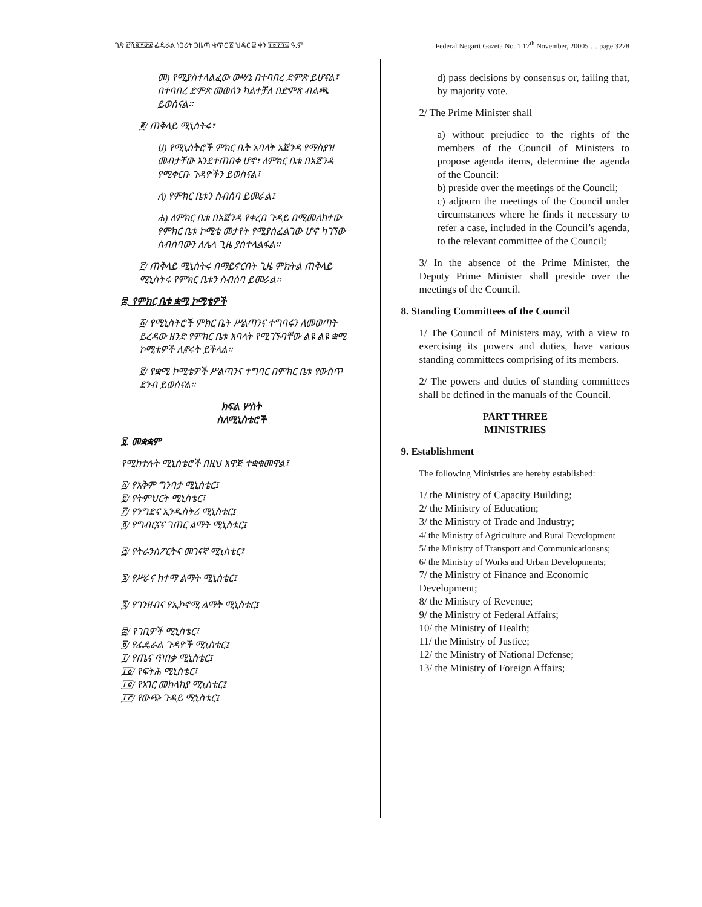ገጽ ፫ሺ፪፻፸፰ ፌዴራል ነጋሪት ጋዜጣ ቁጥር ፩ ህዳር ፰ ቀን ፲፱፻፺፰ ዓ.ም Federal Negarit Gazeta No. 1 17<sup>th</sup> November, 20005 … page 3278
መ) የሚያስተላልፈው ውሣኔ በተባበረ ድምጽ ይሆናል፤ በተባበረ ድምጽ መወሰን ካልተቻለ በድምጽ ብልጫ ይወሰናል፡፡
፪/ ጠቅላይ ሚኒስትሩ፣
ሀ) የሚኒስትሮች ምክር ቤት አባላት አጀንዳ የማስያዝ መብታቸው እንደተጠበቀ ሆኖ፣ ለምክር ቤቱ በአጀንዳ የሚቀርቡ ጉዳዮችን ይወስናል፤
ለ) የምክር ቤቱን ስብሰባ ይመራል፤
ሐ) ለምክር ቤቱ በአጀንዳ የቀረበ ጉዳይ በሚመለከተው የምክር ቤቱ ኮሚቴ መታየት የሚያስፈልገው ሆኖ ካገኘው ስብሰባውን ለሌላ ጊዜ ያስተላልፋል፡፡
፫/ ጠቅላይ ሚኒስትሩ በማይኖርበት ጊዜ ምክትል ጠቅላይ ሚኒስትሩ የምክር ቤቱን ስብሰባ ይመራል፡፡
፰. የምክር ቤቱ ቋሚ ኮሚቴዎች
፩/ የሚኒስትሮች ምክር ቤት ሥልጣንና ተግባሩን ለመወጣት ይረዳው ዘንድ የምክር ቤቱ አባላት የሚገኙባቸው ልዩ ልዩ ቋሚ ኮሚቴዎች ሊኖሩት ይችላል፡፡
፪/ የቋሚ ኮሚቴዎች ሥልጣንና ተግባር በምክር ቤቱ የውስጥ ደንብ ይወሰናል፡፡
ክፍል ሦስት
ስለሚኒስቴሮች
፱. መቋቋም
የሚከተሉት ሚኒስቴሮች በዚህ አዋጅ ተቋቁመዋል፤
፩/ የአቅም ግንባታ ሚኒስቴር፤
፪/ የትምህርት ሚኒስቴር፤
፫/ የንግድና ኢንዱስትሪ ሚኒስቴር፤
፬/ የግብርናና ገጠር ልማት ሚኒስቴር፤
፭/ የትራንስፖርትና መገናኛ ሚኒስቴር፤
፮/ የሥራና ከተማ ልማት ሚኒስቴር፤
፯/ የገንዘብና የኢኮኖሚ ልማት ሚኒስቴር፤
፰/ የገቢዎች ሚኒስቴር፤
፱/ የፌዴራል ጉዳዮች ሚኒስቴር፤
፲/ የጤና ጥበቃ ሚኒስቴር፤
፲፩/ የፍትሕ ሚኒስቴር፤
፲፪/ የአገር መከላከያ ሚኒስቴር፤
፲፫/ የውጭ ጉዳይ ሚኒስቴር፤
d) pass decisions by consensus or, failing that, by majority vote.
2/ The Prime Minister shall
a) without prejudice to the rights of the members of the Council of Ministers to propose agenda items, determine the agenda of the Council:
b) preside over the meetings of the Council;
c) adjourn the meetings of the Council under circumstances where he finds it necessary to refer a case, included in the Council’s agenda, to the relevant committee of the Council;
3/ In the absence of the Prime Minister, the Deputy Prime Minister shall preside over the meetings of the Council.
8. Standing Committees of the Council
1/ The Council of Ministers may, with a view to exercising its powers and duties, have various standing committees comprising of its members.
2/ The powers and duties of standing committees shall be defined in the manuals of the Council.
PART THREE
MINISTRIES
9. Establishment
The following Ministries are hereby established:
1/ the Ministry of Capacity Building;
2/ the Ministry of Education;
3/ the Ministry of Trade and Industry;
4/ the Ministry of Agriculture and Rural Development
5/ the Ministry of Transport and Communicationsns;
6/ the Ministry of Works and Urban Developments;
7/ the Ministry of Finance and Economic Development;
8/ the Ministry of Revenue;
9/ the Ministry of Federal Affairs;
10/ the Ministry of Health;
11/ the Ministry of Justice;
12/ the Ministry of National Defense;
13/ the Ministry of Foreign Affairs;